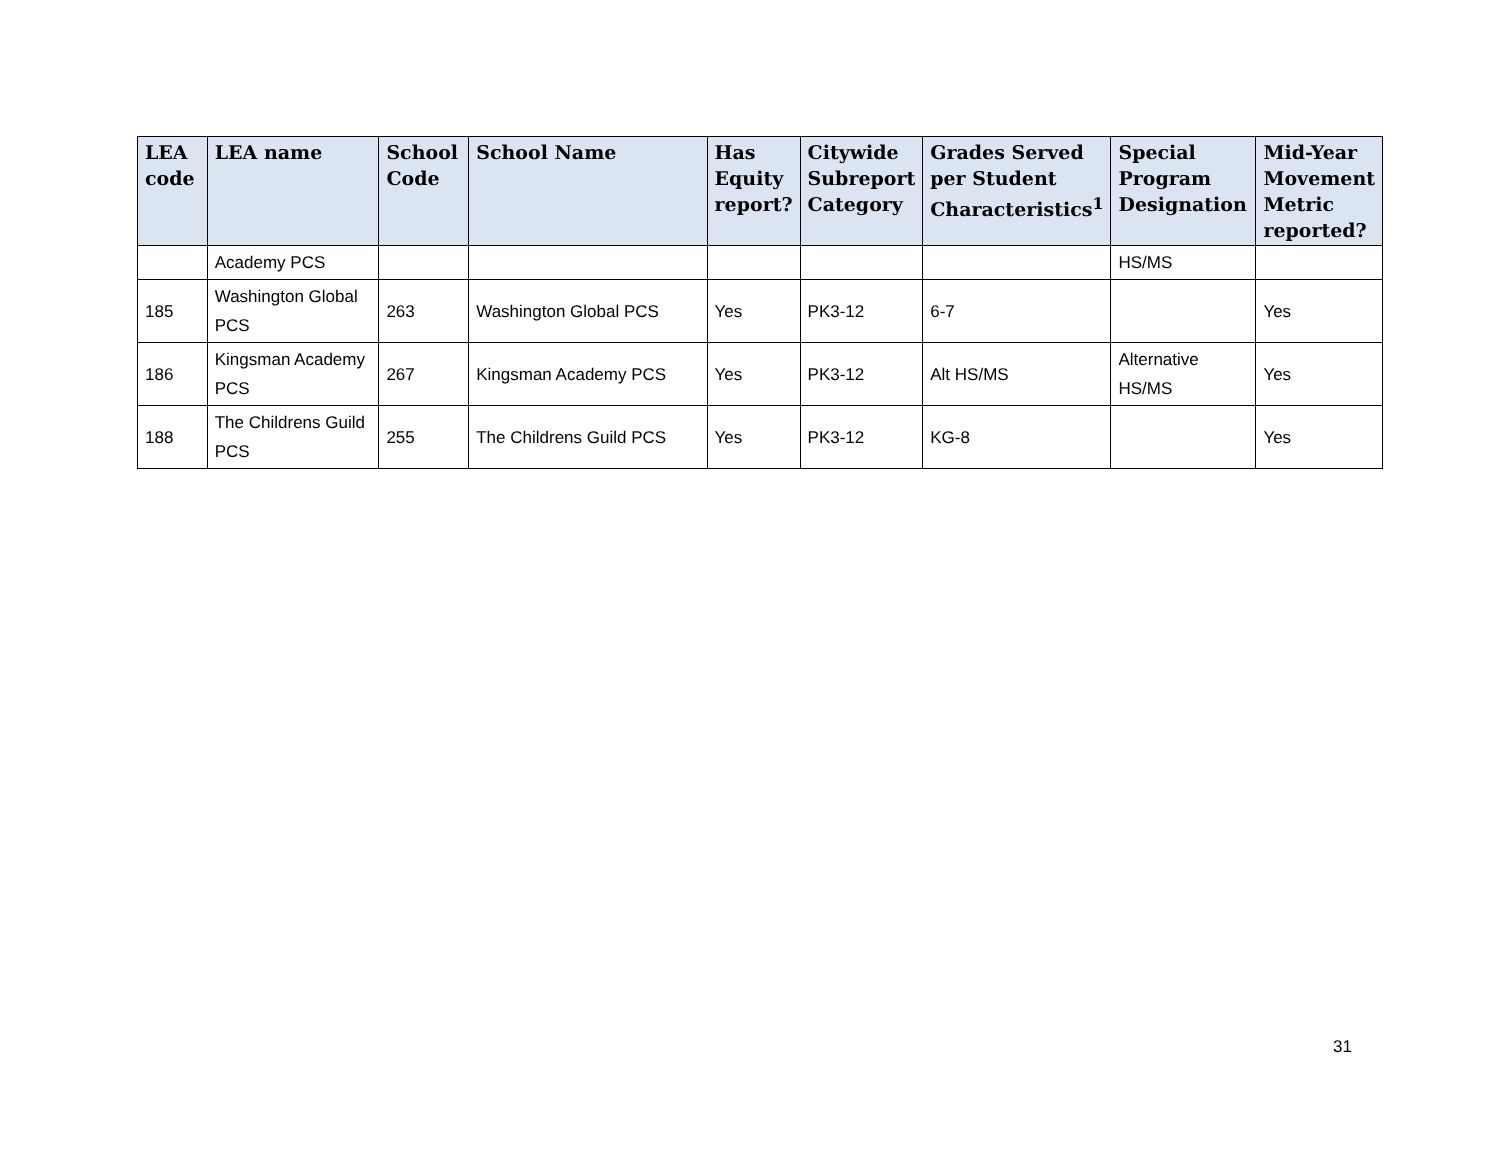| LEA code | LEA name | School Code | School Name | Has Equity report? | Citywide Subreport Category | Grades Served per Student Characteristics<sup>1</sup> | Special Program Designation | Mid-Year Movement Metric reported? |
| --- | --- | --- | --- | --- | --- | --- | --- | --- |
| | Academy PCS | | | | | | HS/MS | |
| 185 | Washington Global PCS | 263 | Washington Global PCS | Yes | PK3-12 | 6-7 | | Yes |
| 186 | Kingsman Academy PCS | 267 | Kingsman Academy PCS | Yes | PK3-12 | Alt HS/MS | Alternative HS/MS | Yes |
| 188 | The Childrens Guild PCS | 255 | The Childrens Guild PCS | Yes | PK3-12 | KG-8 | | Yes |
31